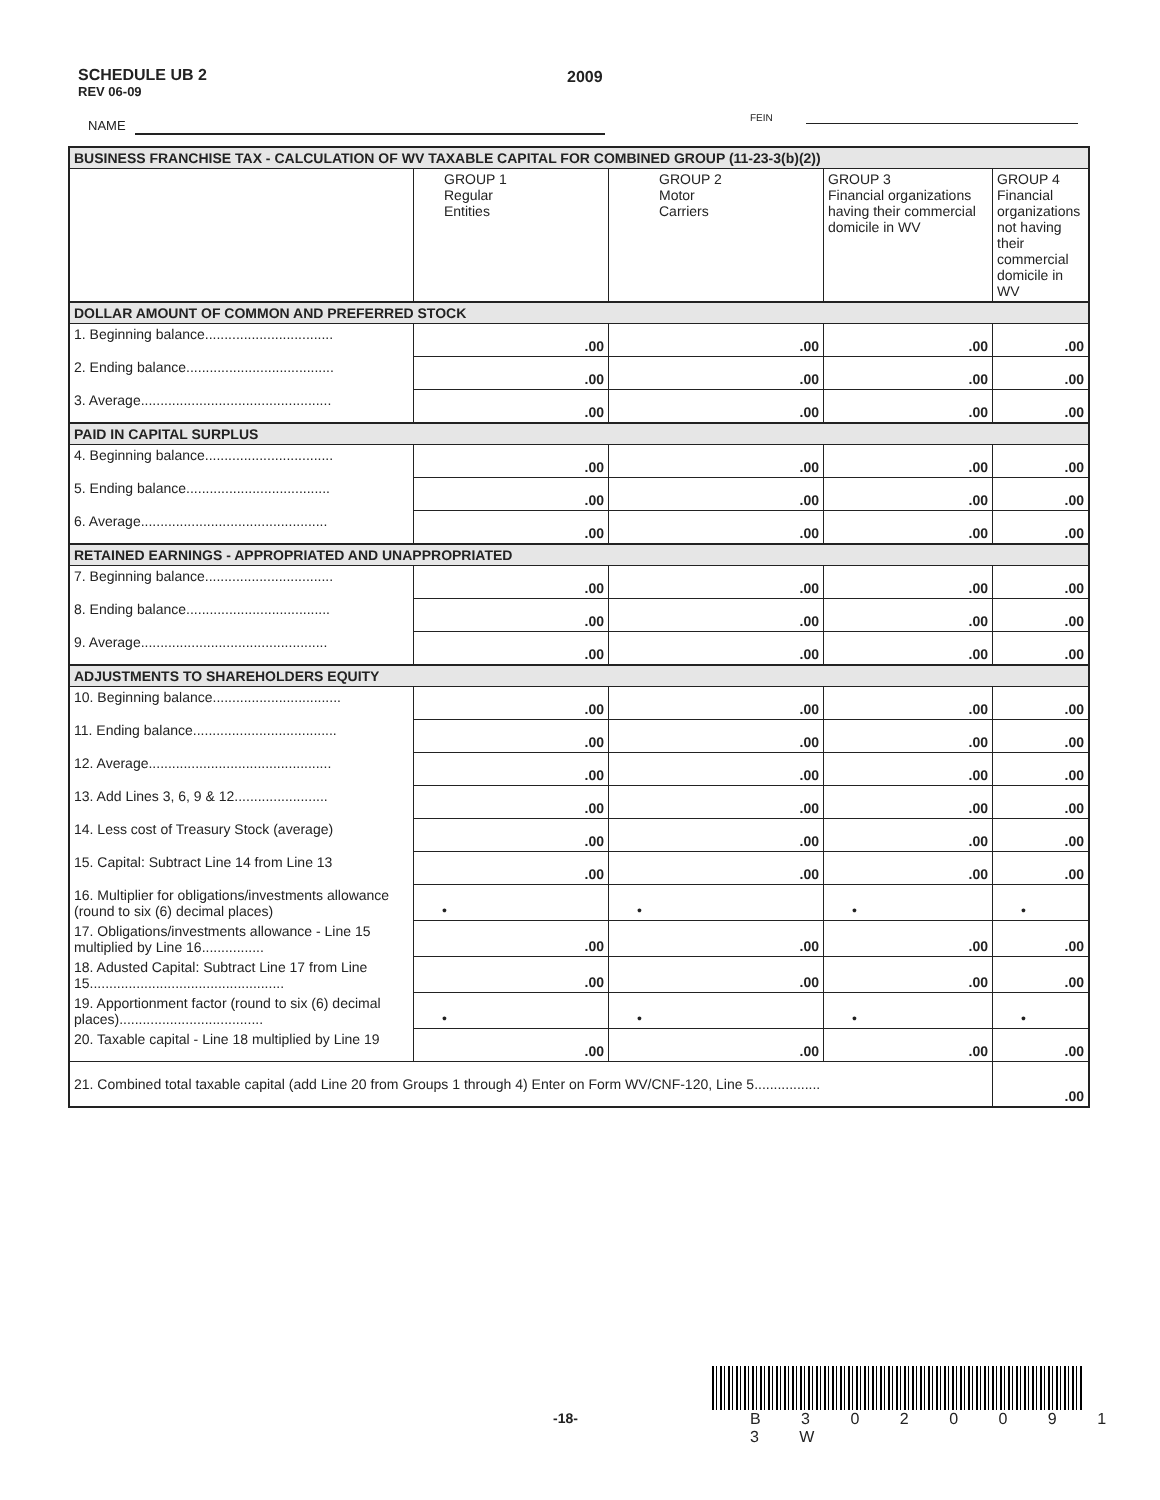SCHEDULE UB 2
REV 06-09
2009
NAME
FEIN
| BUSINESS FRANCHISE TAX - CALCULATION OF WV TAXABLE CAPITAL FOR COMBINED GROUP (11-23-3(b)(2)) | | | | |
| | GROUP 1 Regular Entities | GROUP 2 Motor Carriers | GROUP 3 Financial organizations having their commercial domicile in WV | GROUP 4 Financial organizations not having their commercial domicile in WV |
| DOLLAR AMOUNT OF COMMON AND PREFERRED STOCK | | | | |
| 1. Beginning balance................................. | .00 | .00 | .00 | .00 |
| 2. Ending balance...................................... | .00 | .00 | .00 | .00 |
| 3. Average................................................. | .00 | .00 | .00 | .00 |
| PAID IN CAPITAL SURPLUS | | | | |
| 4. Beginning balance................................. | .00 | .00 | .00 | .00 |
| 5. Ending balance..................................... | .00 | .00 | .00 | .00 |
| 6. Average................................................ | .00 | .00 | .00 | .00 |
| RETAINED EARNINGS - APPROPRIATED AND UNAPPROPRIATED | | | | |
| 7. Beginning balance................................. | .00 | .00 | .00 | .00 |
| 8. Ending balance..................................... | .00 | .00 | .00 | .00 |
| 9. Average................................................ | .00 | .00 | .00 | .00 |
| ADJUSTMENTS TO SHAREHOLDERS EQUITY | | | | |
| 10. Beginning balance................................. | .00 | .00 | .00 | .00 |
| 11. Ending balance..................................... | .00 | .00 | .00 | .00 |
| 12. Average............................................... | .00 | .00 | .00 | .00 |
| 13. Add Lines 3, 6, 9 & 12........................ | .00 | .00 | .00 | .00 |
| 14. Less cost of Treasury Stock (average) | .00 | .00 | .00 | .00 |
| 15. Capital: Subtract Line 14 from Line 13 | .00 | .00 | .00 | .00 |
| 16. Multiplier for obligations/investments allowance (round to six (6) decimal places) | • | • | • | • |
| 17. Obligations/investments allowance - Line 15 multiplied by Line 16................ | .00 | .00 | .00 | .00 |
| 18. Adusted Capital: Subtract Line 17 from Line 15.................................................. | .00 | .00 | .00 | .00 |
| 19. Apportionment factor (round to six (6) decimal places)..................................... | • | • | • | • |
| 20. Taxable capital - Line 18 multiplied by Line 19 | .00 | .00 | .00 | .00 |
| 21. Combined total taxable capital (add Line 20 from Groups 1 through 4) Enter on Form WV/CNF-120, Line 5................. | | | | .00 |
-18- B 3 0 2 0 0 9 1 3 W